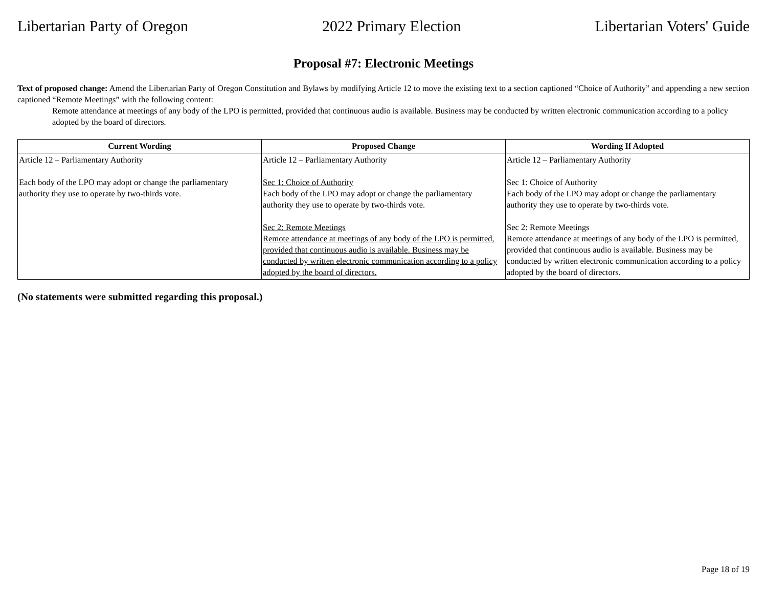Libertarian Party of Oregon 2022 Primary Election Libertarian Voters' Guide
Proposal #7: Electronic Meetings
Text of proposed change: Amend the Libertarian Party of Oregon Constitution and Bylaws by modifying Article 12 to move the existing text to a section captioned “Choice of Authority” and appending a new section captioned “Remote Meetings” with the following content:
Remote attendance at meetings of any body of the LPO is permitted, provided that continuous audio is available. Business may be conducted by written electronic communication according to a policy adopted by the board of directors.
| Current Wording | Proposed Change | Wording If Adopted |
| --- | --- | --- |
| Article 12 – Parliamentary Authority Each body of the LPO may adopt or change the parliamentary authority they use to operate by two-thirds vote. | Article 12 – Parliamentary Authority Sec 1: Choice of Authority Each body of the LPO may adopt or change the parliamentary authority they use to operate by two-thirds vote. Sec 2: Remote Meetings Remote attendance at meetings of any body of the LPO is permitted, provided that continuous audio is available. Business may be conducted by written electronic communication according to a policy adopted by the board of directors. | Article 12 – Parliamentary Authority Sec 1: Choice of Authority Each body of the LPO may adopt or change the parliamentary authority they use to operate by two-thirds vote. Sec 2: Remote Meetings Remote attendance at meetings of any body of the LPO is permitted, provided that continuous audio is available. Business may be conducted by written electronic communication according to a policy adopted by the board of directors. |
(No statements were submitted regarding this proposal.)
Page 18 of 19